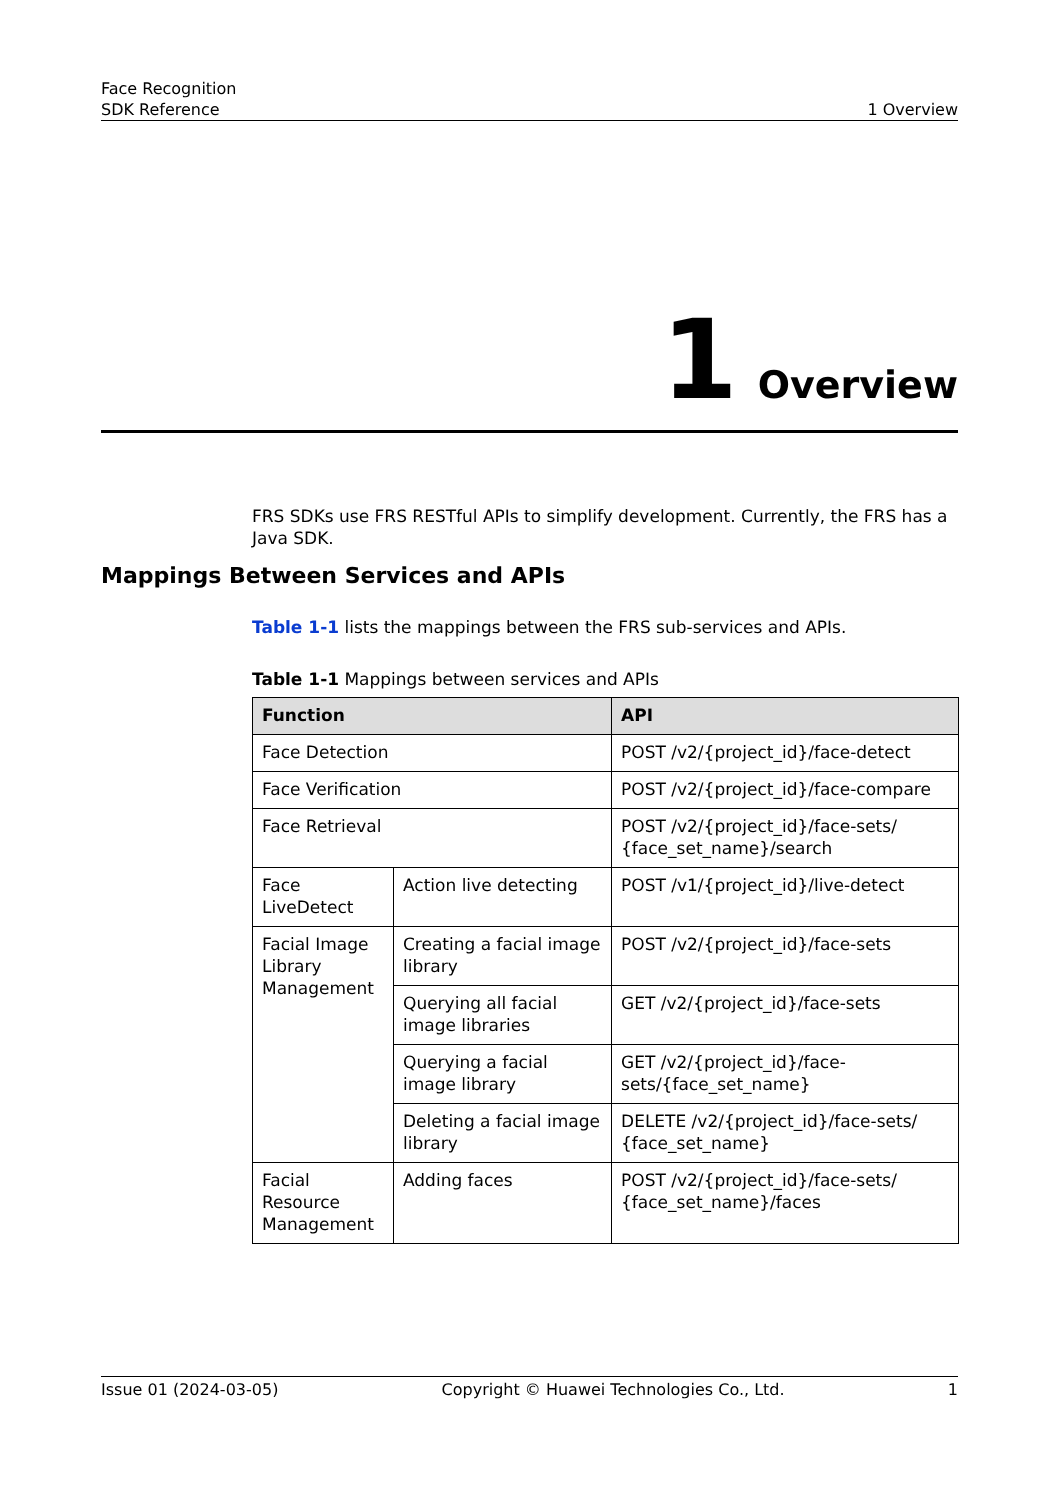Face Recognition
SDK Reference
1 Overview
1 Overview
FRS SDKs use FRS RESTful APIs to simplify development. Currently, the FRS has a Java SDK.
Mappings Between Services and APIs
Table 1-1 lists the mappings between the FRS sub-services and APIs.
Table 1-1 Mappings between services and APIs
| Function | | API |
| --- | --- | --- |
| Face Detection | | POST /v2/{project_id}/face-detect |
| Face Verification | | POST /v2/{project_id}/face-compare |
| Face Retrieval | | POST /v2/{project_id}/face-sets/ {face_set_name}/search |
| Face LiveDetect | Action live detecting | POST /v1/{project_id}/live-detect |
| Facial Image Library Management | Creating a facial image library | POST /v2/{project_id}/face-sets |
| | Querying all facial image libraries | GET /v2/{project_id}/face-sets |
| | Querying a facial image library | GET /v2/{project_id}/face-sets/{face_set_name} |
| | Deleting a facial image library | DELETE /v2/{project_id}/face-sets/ {face_set_name} |
| Facial Resource Management | Adding faces | POST /v2/{project_id}/face-sets/ {face_set_name}/faces |
Issue 01 (2024-03-05) Copyright © Huawei Technologies Co., Ltd. 1